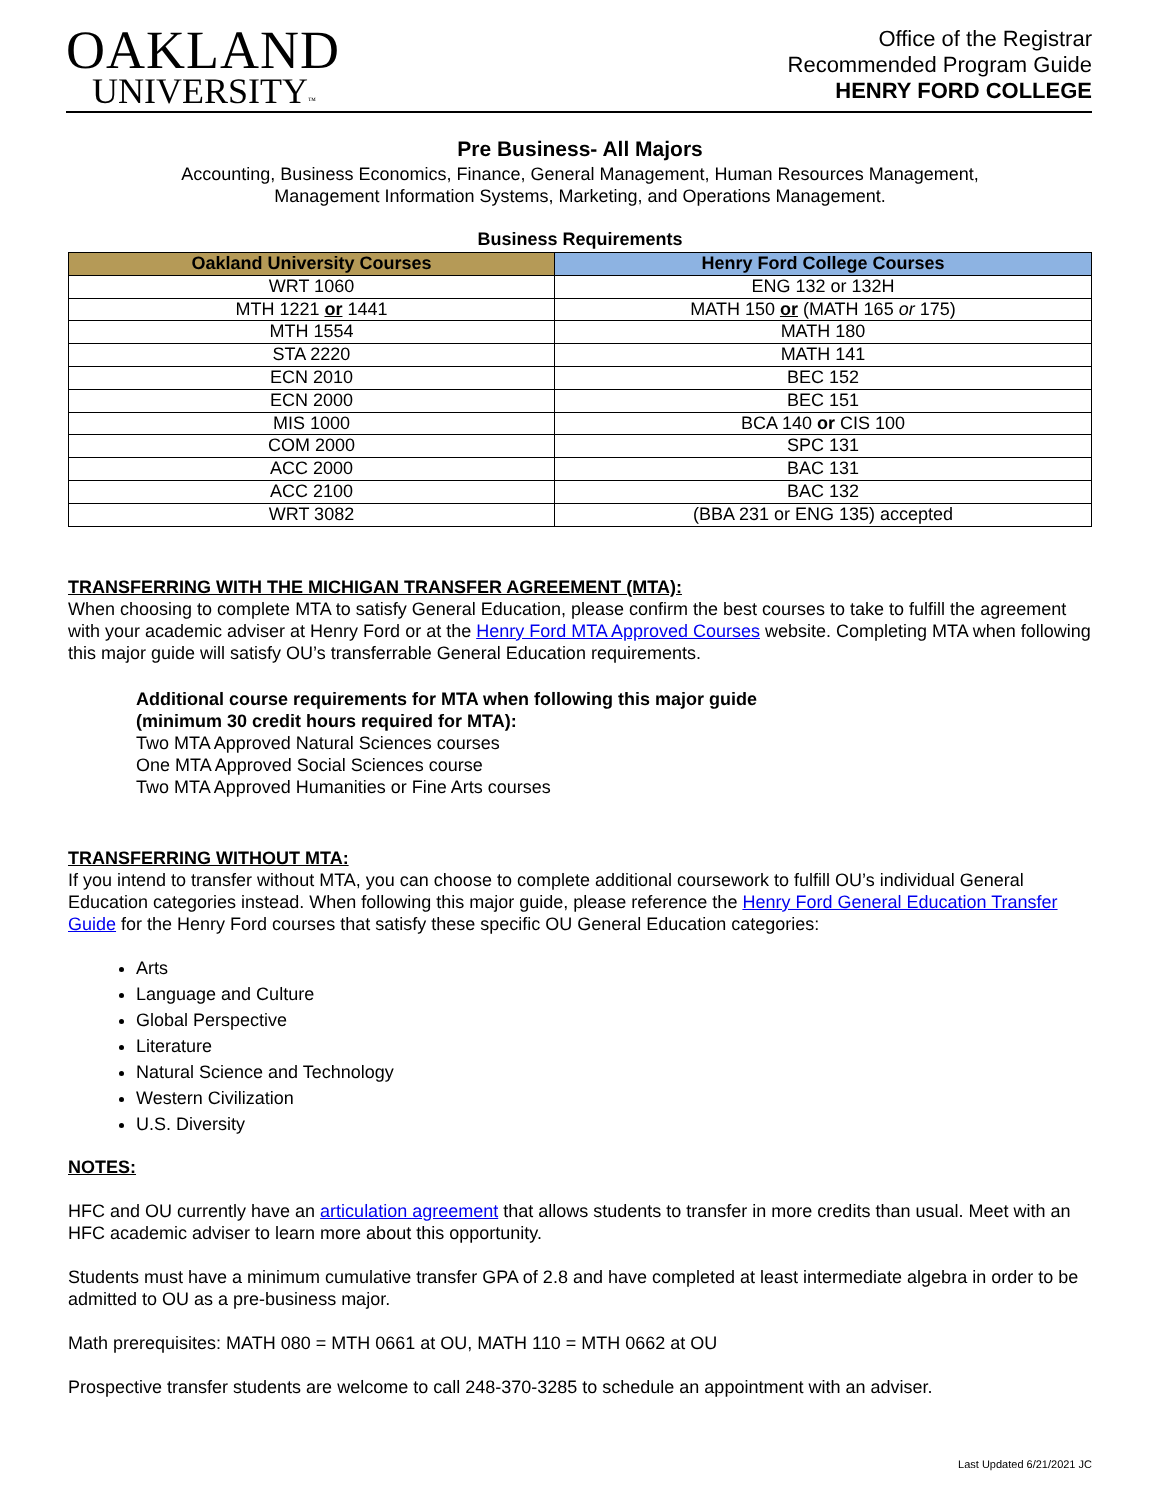OAKLAND
UNIVERSITY™
Office of the Registrar
Recommended Program Guide
HENRY FORD COLLEGE
Pre Business- All Majors
Accounting, Business Economics, Finance, General Management, Human Resources Management,
Management Information Systems, Marketing, and Operations Management.
Business Requirements
| Oakland University Courses | Henry Ford College Courses |
| --- | --- |
| WRT 1060 | ENG 132 or 132H |
| MTH 1221 or 1441 | MATH 150 or (MATH 165 or 175) |
| MTH 1554 | MATH 180 |
| STA 2220 | MATH 141 |
| ECN 2010 | BEC 152 |
| ECN 2000 | BEC 151 |
| MIS 1000 | BCA 140 or CIS 100 |
| COM 2000 | SPC 131 |
| ACC 2000 | BAC 131 |
| ACC 2100 | BAC 132 |
| WRT 3082 | (BBA 231 or ENG 135) accepted |
TRANSFERRING WITH THE MICHIGAN TRANSFER AGREEMENT (MTA):
When choosing to complete MTA to satisfy General Education, please confirm the best courses to take to fulfill the agreement with your academic adviser at Henry Ford or at the Henry Ford MTA Approved Courses website. Completing MTA when following this major guide will satisfy OU’s transferrable General Education requirements.
Additional course requirements for MTA when following this major guide
(minimum 30 credit hours required for MTA):
Two MTA Approved Natural Sciences courses
One MTA Approved Social Sciences course
Two MTA Approved Humanities or Fine Arts courses
TRANSFERRING WITHOUT MTA:
If you intend to transfer without MTA, you can choose to complete additional coursework to fulfill OU’s individual General Education categories instead. When following this major guide, please reference the Henry Ford General Education Transfer Guide for the Henry Ford courses that satisfy these specific OU General Education categories:
Arts
Language and Culture
Global Perspective
Literature
Natural Science and Technology
Western Civilization
U.S. Diversity
NOTES:
HFC and OU currently have an articulation agreement that allows students to transfer in more credits than usual. Meet with an HFC academic adviser to learn more about this opportunity.
Students must have a minimum cumulative transfer GPA of 2.8 and have completed at least intermediate algebra in order to be admitted to OU as a pre-business major.
Math prerequisites: MATH 080 = MTH 0661 at OU, MATH 110 = MTH 0662 at OU
Prospective transfer students are welcome to call 248-370-3285 to schedule an appointment with an adviser.
Last Updated 6/21/2021 JC